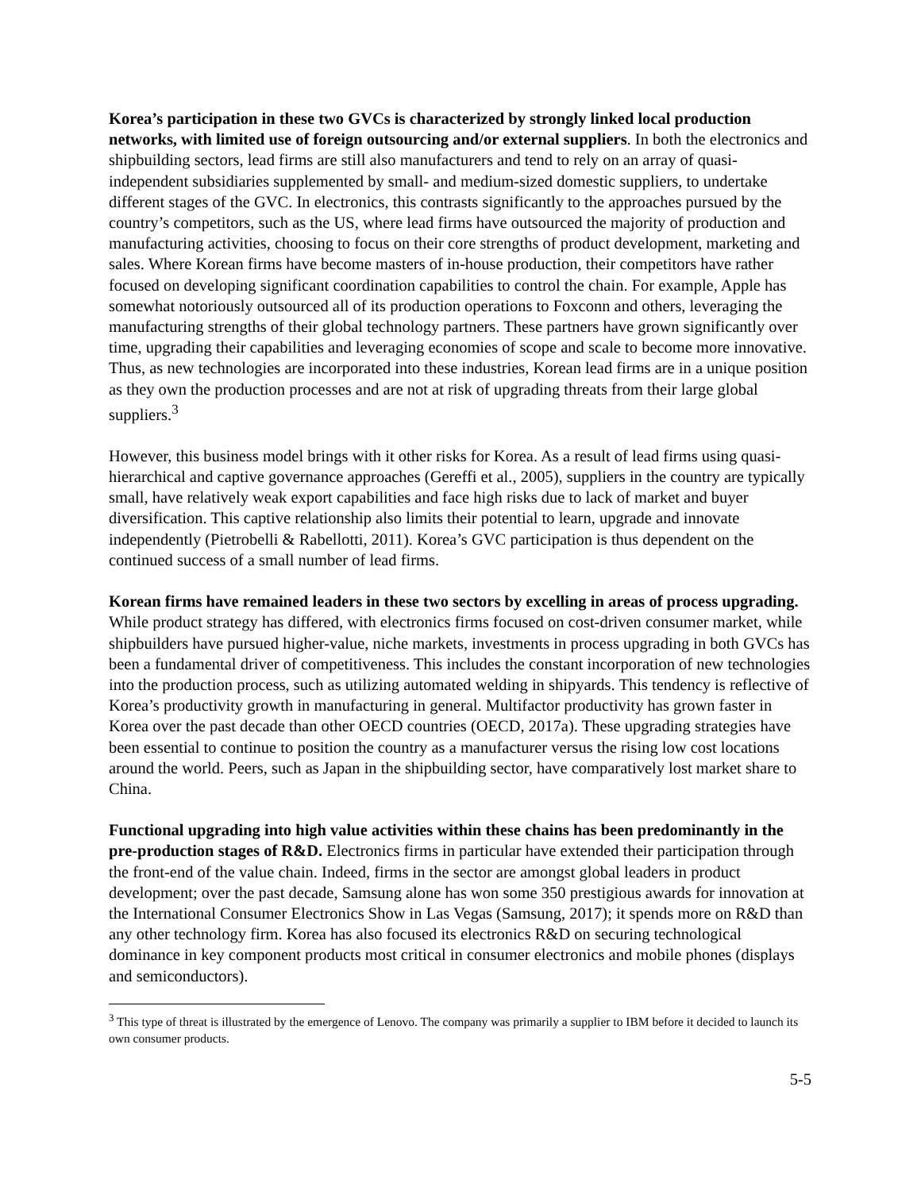Korea’s participation in these two GVCs is characterized by strongly linked local production networks, with limited use of foreign outsourcing and/or external suppliers. In both the electronics and shipbuilding sectors, lead firms are still also manufacturers and tend to rely on an array of quasi-independent subsidiaries supplemented by small- and medium-sized domestic suppliers, to undertake different stages of the GVC. In electronics, this contrasts significantly to the approaches pursued by the country’s competitors, such as the US, where lead firms have outsourced the majority of production and manufacturing activities, choosing to focus on their core strengths of product development, marketing and sales. Where Korean firms have become masters of in-house production, their competitors have rather focused on developing significant coordination capabilities to control the chain. For example, Apple has somewhat notoriously outsourced all of its production operations to Foxconn and others, leveraging the manufacturing strengths of their global technology partners. These partners have grown significantly over time, upgrading their capabilities and leveraging economies of scope and scale to become more innovative. Thus, as new technologies are incorporated into these industries, Korean lead firms are in a unique position as they own the production processes and are not at risk of upgrading threats from their large global suppliers.<sup>3</sup>
However, this business model brings with it other risks for Korea. As a result of lead firms using quasi-hierarchical and captive governance approaches (Gereffi et al., 2005), suppliers in the country are typically small, have relatively weak export capabilities and face high risks due to lack of market and buyer diversification. This captive relationship also limits their potential to learn, upgrade and innovate independently (Pietrobelli & Rabellotti, 2011). Korea’s GVC participation is thus dependent on the continued success of a small number of lead firms.
Korean firms have remained leaders in these two sectors by excelling in areas of process upgrading. While product strategy has differed, with electronics firms focused on cost-driven consumer market, while shipbuilders have pursued higher-value, niche markets, investments in process upgrading in both GVCs has been a fundamental driver of competitiveness. This includes the constant incorporation of new technologies into the production process, such as utilizing automated welding in shipyards. This tendency is reflective of Korea’s productivity growth in manufacturing in general. Multifactor productivity has grown faster in Korea over the past decade than other OECD countries (OECD, 2017a). These upgrading strategies have been essential to continue to position the country as a manufacturer versus the rising low cost locations around the world. Peers, such as Japan in the shipbuilding sector, have comparatively lost market share to China.
Functional upgrading into high value activities within these chains has been predominantly in the pre-production stages of R&D. Electronics firms in particular have extended their participation through the front-end of the value chain. Indeed, firms in the sector are amongst global leaders in product development; over the past decade, Samsung alone has won some 350 prestigious awards for innovation at the International Consumer Electronics Show in Las Vegas (Samsung, 2017); it spends more on R&D than any other technology firm. Korea has also focused its electronics R&D on securing technological dominance in key component products most critical in consumer electronics and mobile phones (displays and semiconductors).
<sup>3</sup> This type of threat is illustrated by the emergence of Lenovo. The company was primarily a supplier to IBM before it decided to launch its own consumer products.
5-5